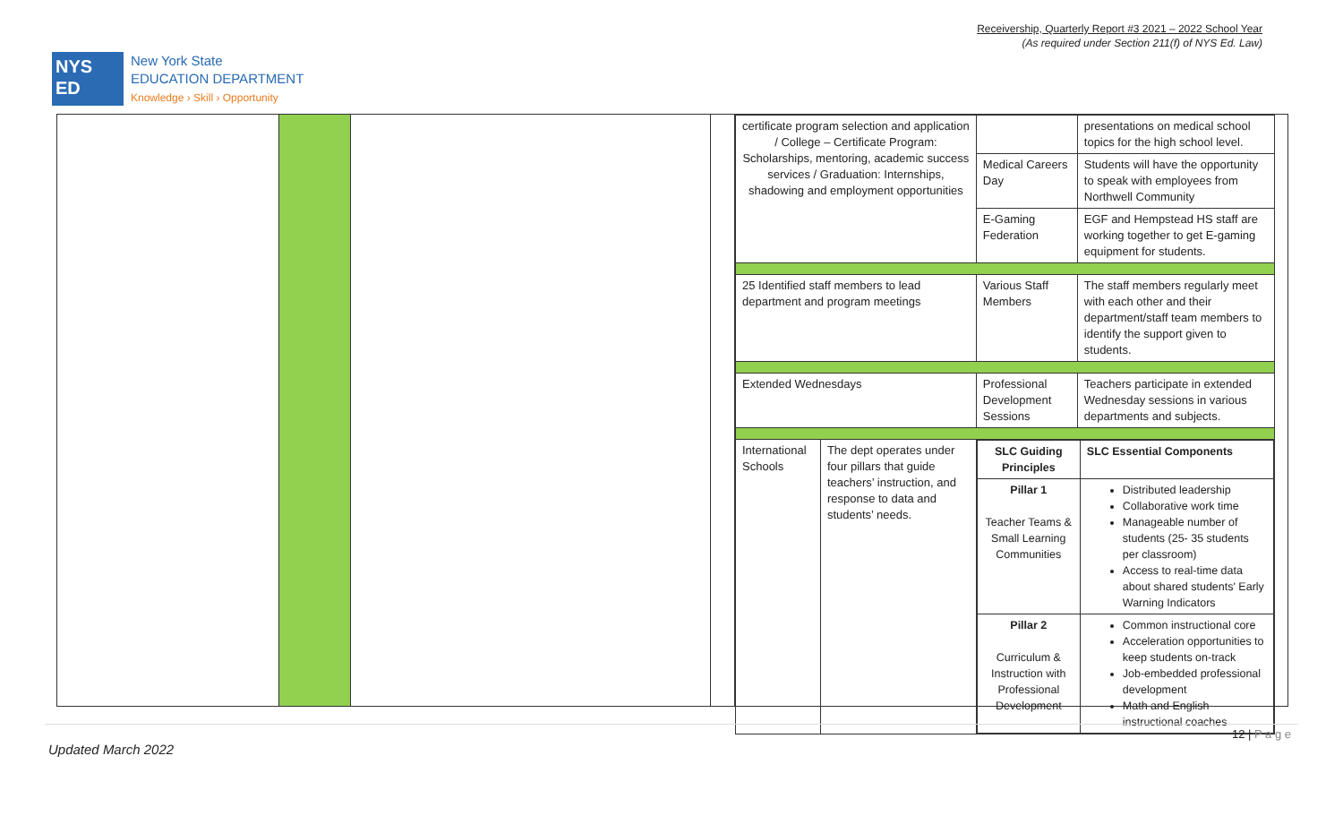Receivership, Quarterly Report #3 2021 – 2022 School Year
(As required under Section 211(f) of NYS Ed. Law)
NYS
ED
New York State
EDUCATION DEPARTMENT
Knowledge › Skill › Opportunity
| certificate program selection and application / College – Certificate Program: Scholarships, mentoring, academic success services / Graduation: Internships, shadowing and employment opportunities | | | presentations on medical school topics for the high school level. |
| | | Medical Careers Day | Students will have the opportunity to speak with employees from Northwell Community |
| | | E-Gaming Federation | EGF and Hempstead HS staff are working together to get E-gaming equipment for students. |
| 25 Identified staff members to lead department and program meetings | | Various Staff Members | The staff members regularly meet with each other and their department/staff team members to identify the support given to students. |
| Extended Wednesdays | | Professional Development Sessions | Teachers participate in extended Wednesday sessions in various departments and subjects. |
| International Schools | The dept operates under four pillars that guide teachers’ instruction, and response to data and students’ needs. | / SLC Guiding Principles / SLC Essential Components / / Pillar 1 Teacher Teams & Small Learning Communities / Distributed leadership Collaborative work time Manageable number of students (25- 35 students per classroom) Access to real-time data about shared students' Early Warning Indicators / / Pillar 2 Curriculum & Instruction with Professional Development / Common instructional core Acceleration opportunities to keep students on-track Job-embedded professional development Math and English instructional coaches / | |
12 | P a g e
Updated March 2022